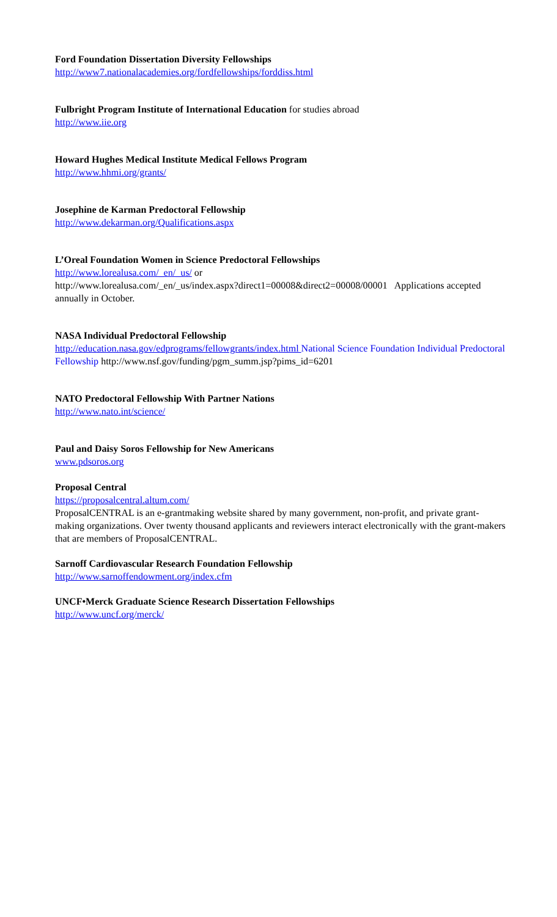Ford Foundation Dissertation Diversity Fellowships
http://www7.nationalacademies.org/fordfellowships/forddiss.html
Fulbright Program Institute of International Education for studies abroad
http://www.iie.org
Howard Hughes Medical Institute Medical Fellows Program
http://www.hhmi.org/grants/
Josephine de Karman Predoctoral Fellowship
http://www.dekarman.org/Qualifications.aspx
L’Oreal Foundation Women in Science Predoctoral Fellowships
http://www.lorealusa.com/_en/_us/ or
http://www.lorealusa.com/_en/_us/index.aspx?direct1=00008&direct2=00008/00001 Applications accepted annually in October.
NASA Individual Predoctoral Fellowship
http://education.nasa.gov/edprograms/fellowgrants/index.html National Science Foundation Individual Predoctoral Fellowship http://www.nsf.gov/funding/pgm_summ.jsp?pims_id=6201
NATO Predoctoral Fellowship With Partner Nations
http://www.nato.int/science/
Paul and Daisy Soros Fellowship for New Americans
www.pdsoros.org
Proposal Central
https://proposalcentral.altum.com/
ProposalCENTRAL is an e-grantmaking website shared by many government, non-profit, and private grant-making organizations. Over twenty thousand applicants and reviewers interact electronically with the grant-makers that are members of ProposalCENTRAL.
Sarnoff Cardiovascular Research Foundation Fellowship
http://www.sarnoffendowment.org/index.cfm
UNCF•Merck Graduate Science Research Dissertation Fellowships
http://www.uncf.org/merck/